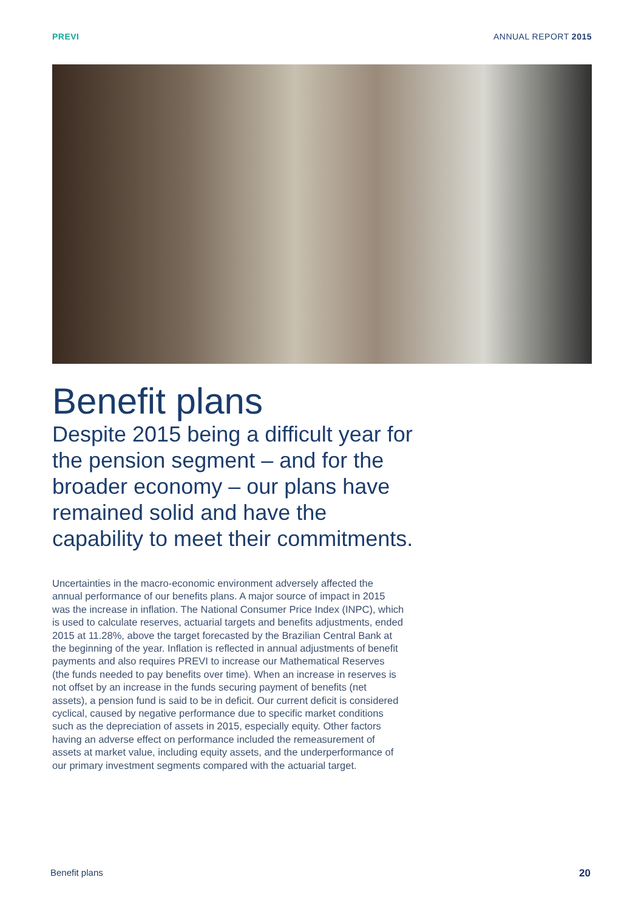PREVI ANNUAL REPORT 2015
Benefit plans
Despite 2015 being a difficult year for the pension segment – and for the broader economy – our plans have remained solid and have the capability to meet their commitments.
Uncertainties in the macro-economic environment adversely affected the annual performance of our benefits plans. A major source of impact in 2015 was the increase in inflation. The National Consumer Price Index (INPC), which is used to calculate reserves, actuarial targets and benefits adjustments, ended 2015 at 11.28%, above the target forecasted by the Brazilian Central Bank at the beginning of the year. Inflation is reflected in annual adjustments of benefit payments and also requires PREVI to increase our Mathematical Reserves (the funds needed to pay benefits over time). When an increase in reserves is not offset by an increase in the funds securing payment of benefits (net assets), a pension fund is said to be in deficit. Our current deficit is considered cyclical, caused by negative performance due to specific market conditions such as the depreciation of assets in 2015, especially equity. Other factors having an adverse effect on performance included the remeasurement of assets at market value, including equity assets, and the underperformance of our primary investment segments compared with the actuarial target.
Benefit plans 20